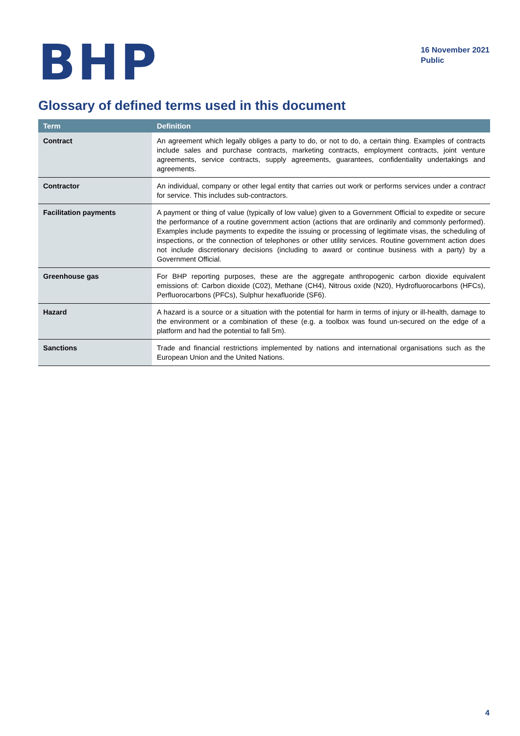BHP
16 November 2021
Public
Glossary of defined terms used in this document
| Term | Definition |
| --- | --- |
| Contract | An agreement which legally obliges a party to do, or not to do, a certain thing. Examples of contracts include sales and purchase contracts, marketing contracts, employment contracts, joint venture agreements, service contracts, supply agreements, guarantees, confidentiality undertakings and agreements. |
| Contractor | An individual, company or other legal entity that carries out work or performs services under a contract for service. This includes sub-contractors. |
| Facilitation payments | A payment or thing of value (typically of low value) given to a Government Official to expedite or secure the performance of a routine government action (actions that are ordinarily and commonly performed). Examples include payments to expedite the issuing or processing of legitimate visas, the scheduling of inspections, or the connection of telephones or other utility services. Routine government action does not include discretionary decisions (including to award or continue business with a party) by a Government Official. |
| Greenhouse gas | For BHP reporting purposes, these are the aggregate anthropogenic carbon dioxide equivalent emissions of: Carbon dioxide (C02), Methane (CH4), Nitrous oxide (N20), Hydrofluorocarbons (HFCs), Perfluorocarbons (PFCs), Sulphur hexafluoride (SF6). |
| Hazard | A hazard is a source or a situation with the potential for harm in terms of injury or ill-health, damage to the environment or a combination of these (e.g. a toolbox was found un-secured on the edge of a platform and had the potential to fall 5m). |
| Sanctions | Trade and financial restrictions implemented by nations and international organisations such as the European Union and the United Nations. |
4